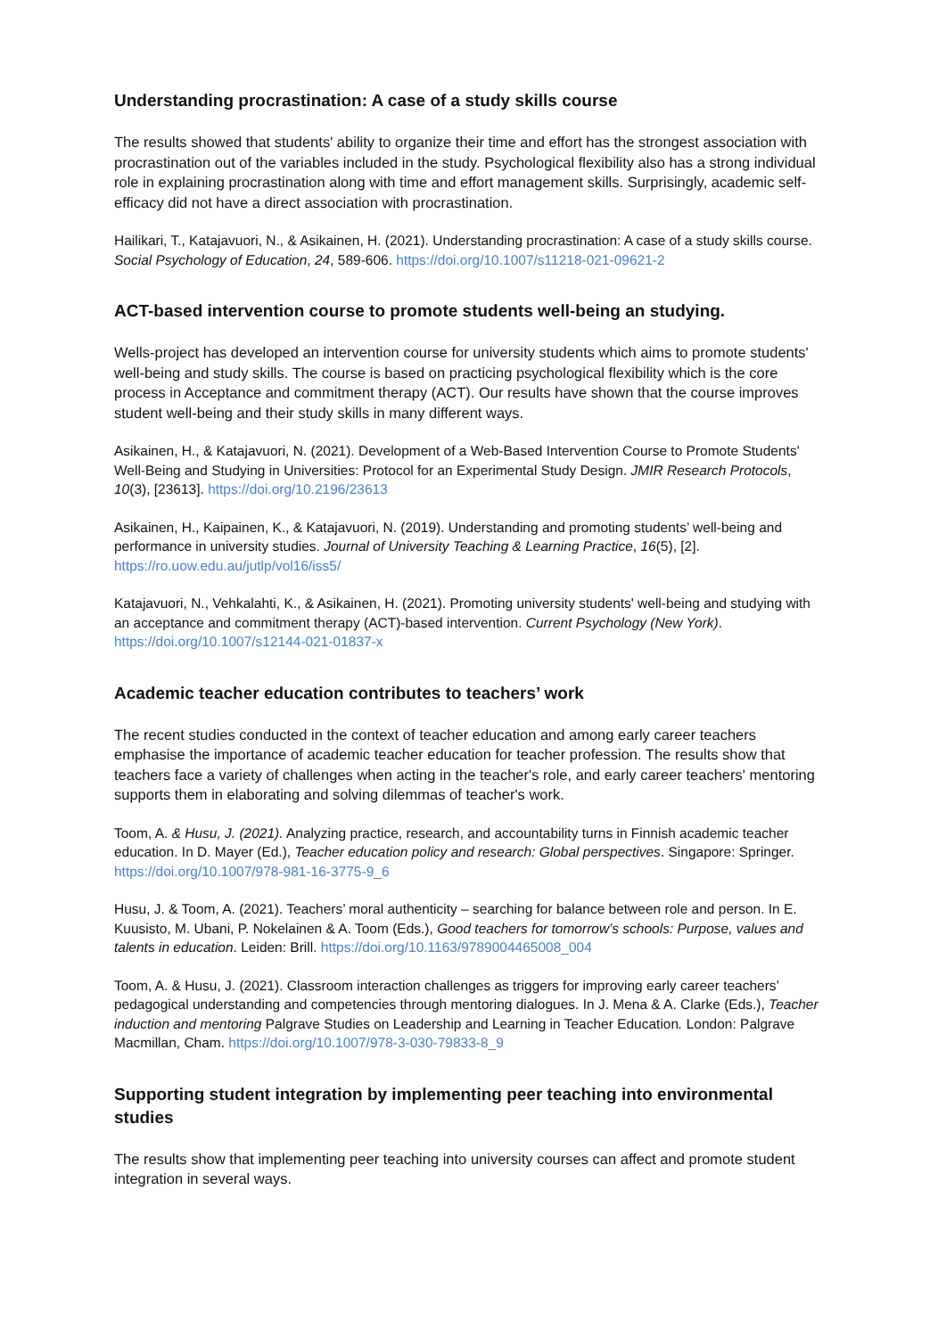Understanding procrastination: A case of a study skills course
The results showed that students' ability to organize their time and effort has the strongest association with procrastination out of the variables included in the study. Psychological flexibility also has a strong individual role in explaining procrastination along with time and effort management skills. Surprisingly, academic self-efficacy did not have a direct association with procrastination.
Hailikari, T., Katajavuori, N., & Asikainen, H. (2021). Understanding procrastination: A case of a study skills course. Social Psychology of Education, 24, 589-606. https://doi.org/10.1007/s11218-021-09621-2
ACT-based intervention course to promote students well-being an studying.
Wells-project has developed an intervention course for university students which aims to promote students' well-being and study skills. The course is based on practicing psychological flexibility which is the core process in Acceptance and commitment therapy (ACT). Our results have shown that the course improves student well-being and their study skills in many different ways.
Asikainen, H., & Katajavuori, N. (2021). Development of a Web-Based Intervention Course to Promote Students' Well-Being and Studying in Universities: Protocol for an Experimental Study Design. JMIR Research Protocols, 10(3), [23613]. https://doi.org/10.2196/23613
Asikainen, H., Kaipainen, K., & Katajavuori, N. (2019). Understanding and promoting students’ well-being and performance in university studies. Journal of University Teaching & Learning Practice, 16(5), [2]. https://ro.uow.edu.au/jutlp/vol16/iss5/
Katajavuori, N., Vehkalahti, K., & Asikainen, H. (2021). Promoting university students' well-being and studying with an acceptance and commitment therapy (ACT)-based intervention. Current Psychology (New York). https://doi.org/10.1007/s12144-021-01837-x
Academic teacher education contributes to teachers’ work
The recent studies conducted in the context of teacher education and among early career teachers emphasise the importance of academic teacher education for teacher profession. The results show that teachers face a variety of challenges when acting in the teacher's role, and early career teachers' mentoring supports them in elaborating and solving dilemmas of teacher's work.
Toom, A. & Husu, J. (2021). Analyzing practice, research, and accountability turns in Finnish academic teacher education. In D. Mayer (Ed.), Teacher education policy and research: Global perspectives. Singapore: Springer. https://doi.org/10.1007/978-981-16-3775-9_6
Husu, J. & Toom, A. (2021). Teachers’ moral authenticity – searching for balance between role and person. In E. Kuusisto, M. Ubani, P. Nokelainen & A. Toom (Eds.), Good teachers for tomorrow’s schools: Purpose, values and talents in education. Leiden: Brill. https://doi.org/10.1163/9789004465008_004
Toom, A. & Husu, J. (2021). Classroom interaction challenges as triggers for improving early career teachers’ pedagogical understanding and competencies through mentoring dialogues. In J. Mena & A. Clarke (Eds.), Teacher induction and mentoring Palgrave Studies on Leadership and Learning in Teacher Education. London: Palgrave Macmillan, Cham. https://doi.org/10.1007/978-3-030-79833-8_9
Supporting student integration by implementing peer teaching into environmental studies
The results show that implementing peer teaching into university courses can affect and promote student integration in several ways.